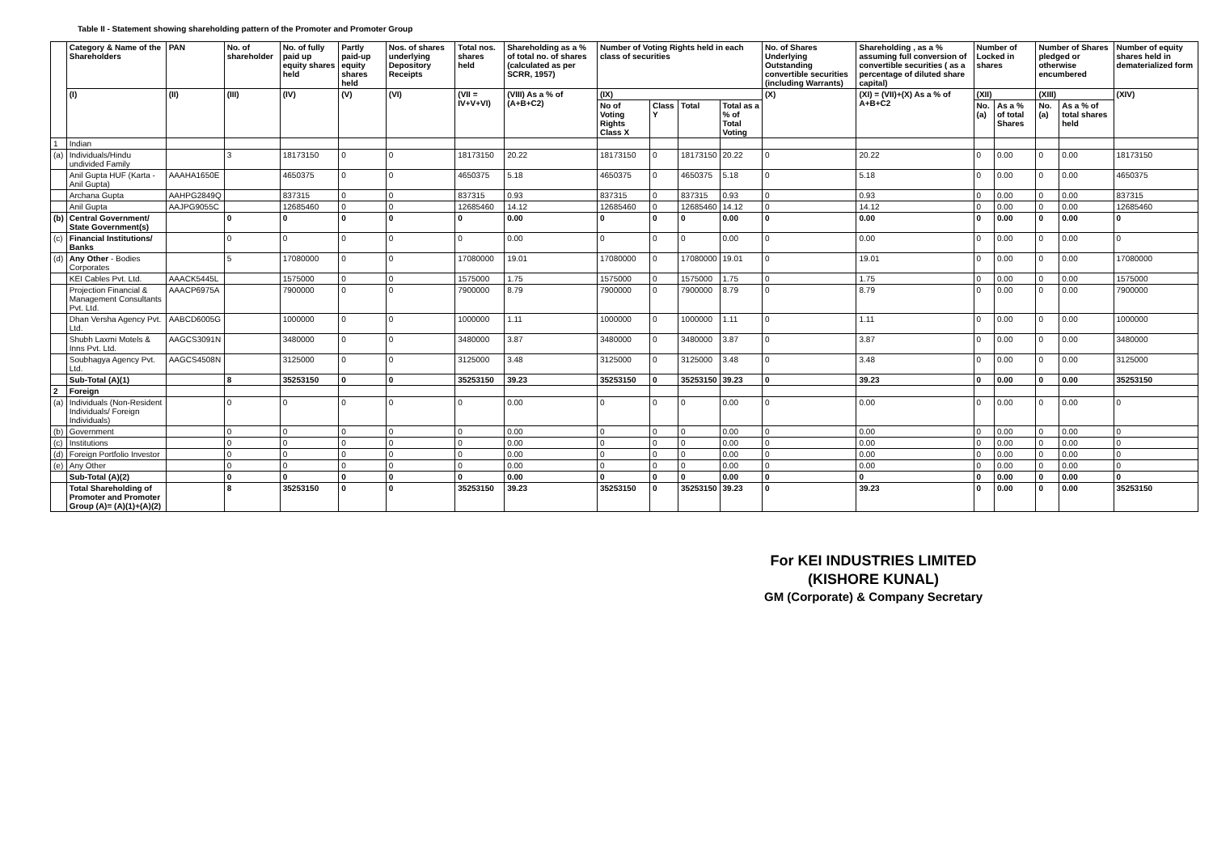Table II - Statement showing shareholding pattern of the Promoter and Promoter Group
| | Category & Name of the Shareholders | PAN | No. of shareholder | No. of fully paid up equity shares held | Partly paid-up equity shares held | Nos. of shares underlying Depository Receipts | Total nos. shares held | Shareholding as a % of total no. of shares (calculated as per SCRR, 1957) | Number of Voting Rights held in each class of securities | | | | No. of Shares Underlying Outstanding convertible securities (including Warrants) | Shareholding , as a % assuming full conversion of convertible securities ( as a percentage of diluted share capital) | Number of Locked in shares | | Number of Shares pledged or otherwise encumbered | | Number of equity shares held in dematerialized form |
| --- | --- | --- | --- | --- | --- | --- | --- | --- | --- | --- | --- | --- | --- | --- | --- | --- | --- | --- | --- |
| | (I) | (II) | (III) | (IV) | (V) | (VI) | (VII = IV+V+VI) | (VIII) As a % of (A+B+C2) | (IX) | | | | (X) | (XI) = (VII)+(X) As a % of A+B+C2 | (XII) | | (XIII) | | (XIV) |
| | | | | | | | | | No of Voting Rights Class X | Class Y | Total | Total as a % of Total Voting | | | No. (a) | As a % of total Shares | No. (a) | As a % of total shares held | |
| 1 | Indian | | | | | | | | | | | | | | | | | | |
| (a) | Individuals/Hindu undivided Family | | 3 | 18173150 | 0 | 0 | 18173150 | 20.22 | 18173150 | 0 | 18173150 | 20.22 | 0 | 20.22 | 0 | 0.00 | 0 | 0.00 | 18173150 |
| | Anil Gupta HUF (Karta - Anil Gupta) | AAAHA1650E | | 4650375 | 0 | 0 | 4650375 | 5.18 | 4650375 | 0 | 4650375 | 5.18 | 0 | 5.18 | 0 | 0.00 | 0 | 0.00 | 4650375 |
| | Archana Gupta | AAHPG2849Q | | 837315 | 0 | 0 | 837315 | 0.93 | 837315 | 0 | 837315 | 0.93 | 0 | 0.93 | 0 | 0.00 | 0 | 0.00 | 837315 |
| | Anil Gupta | AAJPG9055C | | 12685460 | 0 | 0 | 12685460 | 14.12 | 12685460 | 0 | 12685460 | 14.12 | 0 | 14.12 | 0 | 0.00 | 0 | 0.00 | 12685460 |
| (b) | Central Government/ State Government(s) | | 0 | 0 | 0 | 0 | 0 | 0.00 | 0 | 0 | 0 | 0.00 | 0 | 0.00 | 0 | 0.00 | 0 | 0.00 | 0 |
| (c) | Financial Institutions/ Banks | | 0 | 0 | 0 | 0 | 0 | 0.00 | 0 | 0 | 0 | 0.00 | 0 | 0.00 | 0 | 0.00 | 0 | 0.00 | 0 |
| (d) | Any Other - Bodies Corporates | | 5 | 17080000 | 0 | 0 | 17080000 | 19.01 | 17080000 | 0 | 17080000 | 19.01 | 0 | 19.01 | 0 | 0.00 | 0 | 0.00 | 17080000 |
| | KEI Cables Pvt. Ltd. | AAACK5445L | | 1575000 | 0 | 0 | 1575000 | 1.75 | 1575000 | 0 | 1575000 | 1.75 | 0 | 1.75 | 0 | 0.00 | 0 | 0.00 | 1575000 |
| | Projection Financial & Management Consultants Pvt. Ltd. | AAACP6975A | | 7900000 | 0 | 0 | 7900000 | 8.79 | 7900000 | 0 | 7900000 | 8.79 | 0 | 8.79 | 0 | 0.00 | 0 | 0.00 | 7900000 |
| | Dhan Versha Agency Pvt. Ltd. | AABCD6005G | | 1000000 | 0 | 0 | 1000000 | 1.11 | 1000000 | 0 | 1000000 | 1.11 | 0 | 1.11 | 0 | 0.00 | 0 | 0.00 | 1000000 |
| | Shubh Laxmi Motels & Inns Pvt. Ltd. | AAGCS3091N | | 3480000 | 0 | 0 | 3480000 | 3.87 | 3480000 | 0 | 3480000 | 3.87 | 0 | 3.87 | 0 | 0.00 | 0 | 0.00 | 3480000 |
| | Soubhagya Agency Pvt. Ltd. | AAGCS4508N | | 3125000 | 0 | 0 | 3125000 | 3.48 | 3125000 | 0 | 3125000 | 3.48 | 0 | 3.48 | 0 | 0.00 | 0 | 0.00 | 3125000 |
| | Sub-Total (A)(1) | | 8 | 35253150 | 0 | 0 | 35253150 | 39.23 | 35253150 | 0 | 35253150 | 39.23 | 0 | 39.23 | 0 | 0.00 | 0 | 0.00 | 35253150 |
| 2 | Foreign | | | | | | | | | | | | | | | | | | |
| (a) | Individuals (Non-Resident Individuals/ Foreign Individuals) | | 0 | 0 | 0 | 0 | 0 | 0.00 | 0 | 0 | 0 | 0.00 | 0 | 0.00 | 0 | 0.00 | 0 | 0.00 | 0 |
| (b) | Government | | 0 | 0 | 0 | 0 | 0 | 0.00 | 0 | 0 | 0 | 0.00 | 0 | 0.00 | 0 | 0.00 | 0 | 0.00 | 0 |
| (c) | Institutions | | 0 | 0 | 0 | 0 | 0 | 0.00 | 0 | 0 | 0 | 0.00 | 0 | 0.00 | 0 | 0.00 | 0 | 0.00 | 0 |
| (d) | Foreign Portfolio Investor | | 0 | 0 | 0 | 0 | 0 | 0.00 | 0 | 0 | 0 | 0.00 | 0 | 0.00 | 0 | 0.00 | 0 | 0.00 | 0 |
| (e) | Any Other | | 0 | 0 | 0 | 0 | 0 | 0.00 | 0 | 0 | 0 | 0.00 | 0 | 0.00 | 0 | 0.00 | 0 | 0.00 | 0 |
| | Sub-Total (A)(2) | | 0 | 0 | 0 | 0 | 0 | 0.00 | 0 | 0 | 0 | 0.00 | 0 | 0 | 0 | 0.00 | 0 | 0.00 | 0 |
| | Total Shareholding of Promoter and Promoter Group (A)= (A)(1)+(A)(2) | | 8 | 35253150 | 0 | 0 | 35253150 | 39.23 | 35253150 | 0 | 35253150 | 39.23 | 0 | 39.23 | 0 | 0.00 | 0 | 0.00 | 35253150 |
For KEI INDUSTRIES LIMITED
(KISHORE KUNAL)
GM (Corporate) & Company Secretary